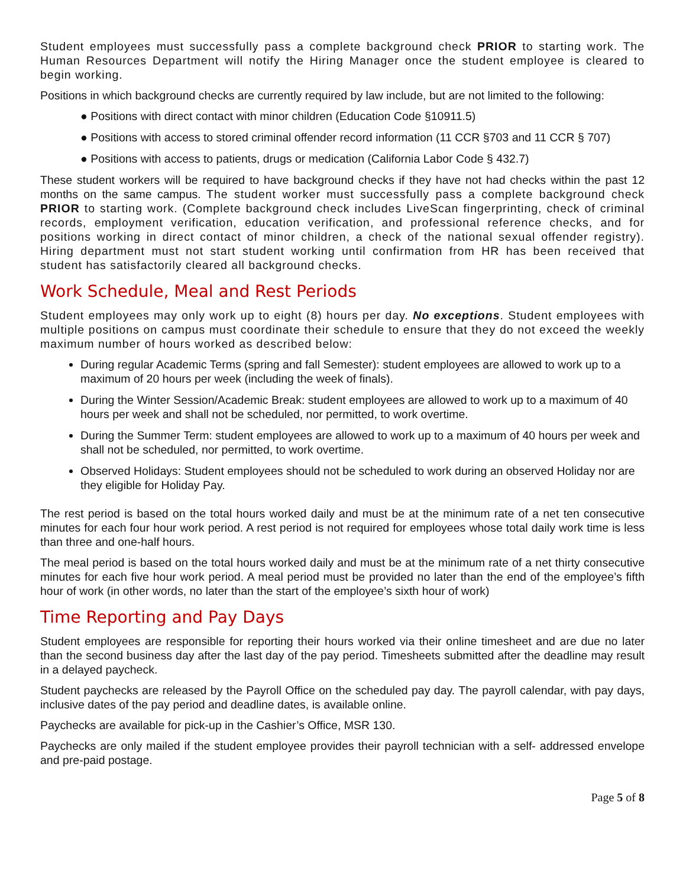Student employees must successfully pass a complete background check PRIOR to starting work. The Human Resources Department will notify the Hiring Manager once the student employee is cleared to begin working.
Positions in which background checks are currently required by law include, but are not limited to the following:
● Positions with direct contact with minor children (Education Code §10911.5)
● Positions with access to stored criminal offender record information (11 CCR §703 and 11 CCR § 707)
● Positions with access to patients, drugs or medication (California Labor Code § 432.7)
These student workers will be required to have background checks if they have not had checks within the past 12 months on the same campus. The student worker must successfully pass a complete background check PRIOR to starting work. (Complete background check includes LiveScan fingerprinting, check of criminal records, employment verification, education verification, and professional reference checks, and for positions working in direct contact of minor children, a check of the national sexual offender registry). Hiring department must not start student working until confirmation from HR has been received that student has satisfactorily cleared all background checks.
Work Schedule, Meal and Rest Periods
Student employees may only work up to eight (8) hours per day. No exceptions. Student employees with multiple positions on campus must coordinate their schedule to ensure that they do not exceed the weekly maximum number of hours worked as described below:
During regular Academic Terms (spring and fall Semester): student employees are allowed to work up to a maximum of 20 hours per week (including the week of finals).
During the Winter Session/Academic Break: student employees are allowed to work up to a maximum of 40 hours per week and shall not be scheduled, nor permitted, to work overtime.
During the Summer Term: student employees are allowed to work up to a maximum of 40 hours per week and shall not be scheduled, nor permitted, to work overtime.
Observed Holidays: Student employees should not be scheduled to work during an observed Holiday nor are they eligible for Holiday Pay.
The rest period is based on the total hours worked daily and must be at the minimum rate of a net ten consecutive minutes for each four hour work period. A rest period is not required for employees whose total daily work time is less than three and one-half hours.
The meal period is based on the total hours worked daily and must be at the minimum rate of a net thirty consecutive minutes for each five hour work period. A meal period must be provided no later than the end of the employee’s fifth hour of work (in other words, no later than the start of the employee’s sixth hour of work)
Time Reporting and Pay Days
Student employees are responsible for reporting their hours worked via their online timesheet and are due no later than the second business day after the last day of the pay period. Timesheets submitted after the deadline may result in a delayed paycheck.
Student paychecks are released by the Payroll Office on the scheduled pay day. The payroll calendar, with pay days, inclusive dates of the pay period and deadline dates, is available online.
Paychecks are available for pick-up in the Cashier’s Office, MSR 130.
Paychecks are only mailed if the student employee provides their payroll technician with a self- addressed envelope and pre-paid postage.
Page 5 of 8